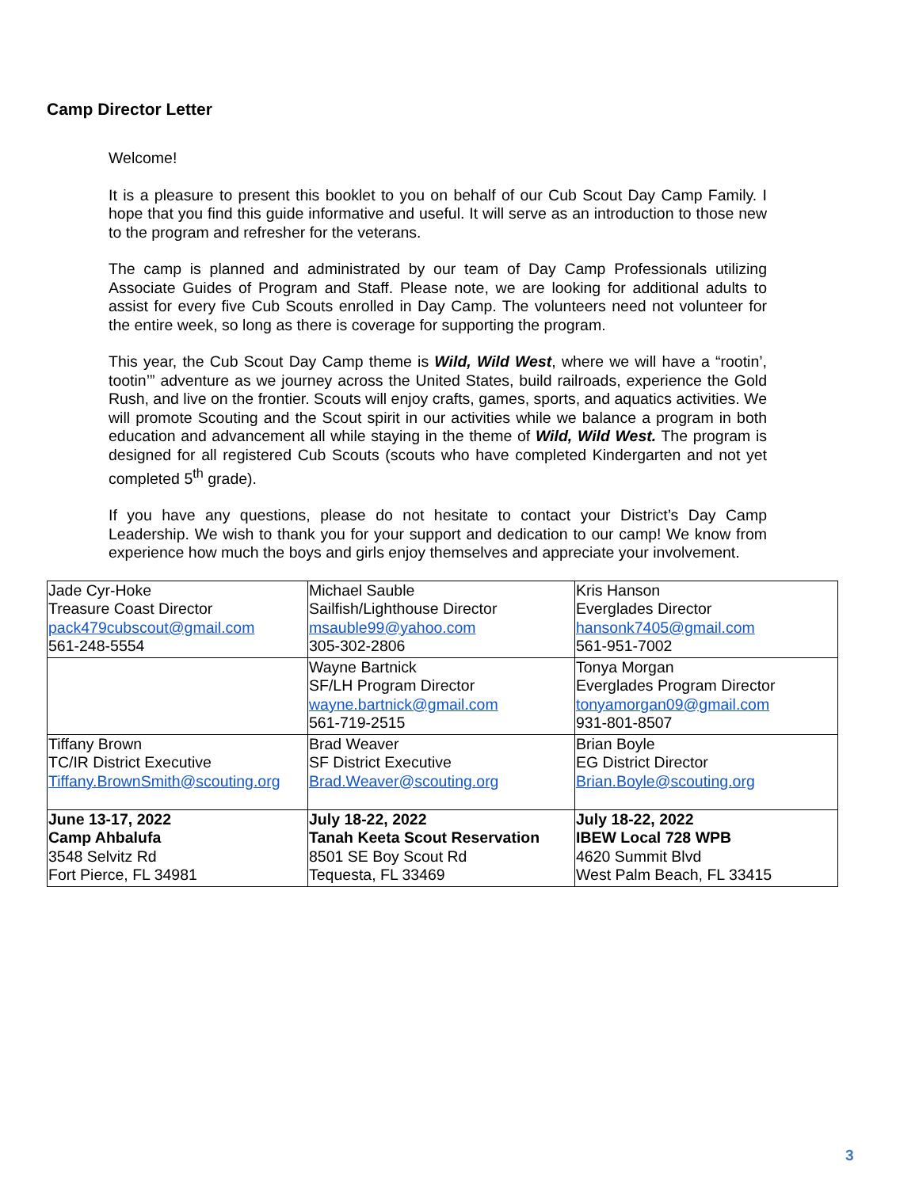Camp Director Letter
Welcome!
It is a pleasure to present this booklet to you on behalf of our Cub Scout Day Camp Family. I hope that you find this guide informative and useful. It will serve as an introduction to those new to the program and refresher for the veterans.
The camp is planned and administrated by our team of Day Camp Professionals utilizing Associate Guides of Program and Staff. Please note, we are looking for additional adults to assist for every five Cub Scouts enrolled in Day Camp. The volunteers need not volunteer for the entire week, so long as there is coverage for supporting the program.
This year, the Cub Scout Day Camp theme is Wild, Wild West, where we will have a “rootin’, tootin’” adventure as we journey across the United States, build railroads, experience the Gold Rush, and live on the frontier. Scouts will enjoy crafts, games, sports, and aquatics activities. We will promote Scouting and the Scout spirit in our activities while we balance a program in both education and advancement all while staying in the theme of Wild, Wild West. The program is designed for all registered Cub Scouts (scouts who have completed Kindergarten and not yet completed 5<sup>th</sup> grade).
If you have any questions, please do not hesitate to contact your District’s Day Camp Leadership. We wish to thank you for your support and dedication to our camp! We know from experience how much the boys and girls enjoy themselves and appreciate your involvement.
| Jade Cyr-Hoke Treasure Coast Director pack479cubscout@gmail.com 561-248-5554 | Michael Sauble Sailfish/Lighthouse Director msauble99@yahoo.com 305-302-2806 | Kris Hanson Everglades Director hansonk7405@gmail.com 561-951-7002 |
| | Wayne Bartnick SF/LH Program Director wayne.bartnick@gmail.com 561-719-2515 | Tonya Morgan Everglades Program Director tonyamorgan09@gmail.com 931-801-8507 |
| Tiffany Brown TC/IR District Executive Tiffany.BrownSmith@scouting.org | Brad Weaver SF District Executive Brad.Weaver@scouting.org | Brian Boyle EG District Director Brian.Boyle@scouting.org |
| June 13-17, 2022 Camp Ahbalufa 3548 Selvitz Rd Fort Pierce, FL 34981 | July 18-22, 2022 Tanah Keeta Scout Reservation 8501 SE Boy Scout Rd Tequesta, FL 33469 | July 18-22, 2022 IBEW Local 728 WPB 4620 Summit Blvd West Palm Beach, FL 33415 |
3